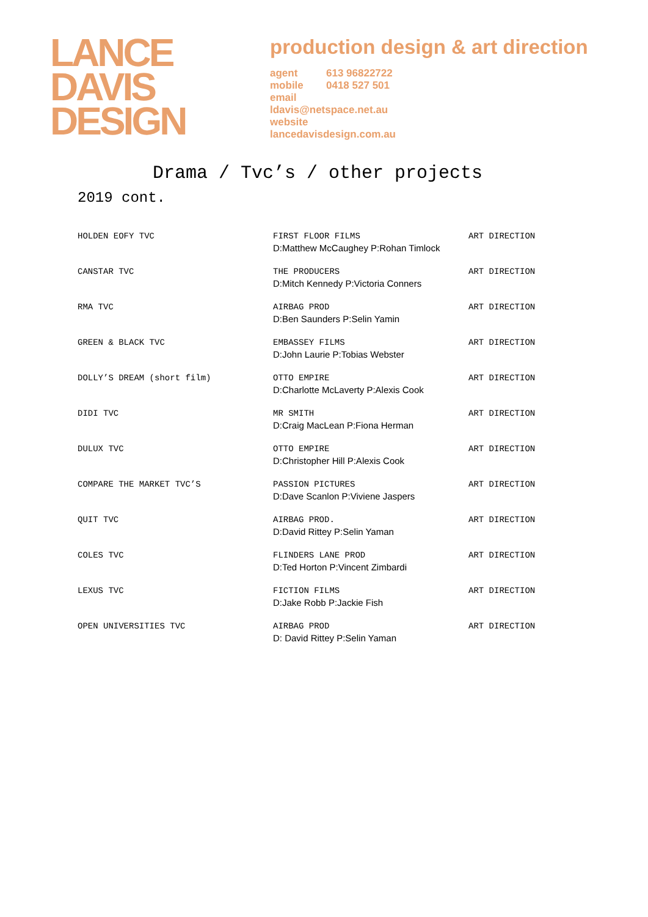LANCE
DAVIS
DESIGN
production design & art direction
agent 613 96822722
mobile 0418 527 501
email
ldavis@netspace.net.au
website
lancedavisdesign.com.au
Drama / Tvc’s / other projects
2019 cont.
| HOLDEN EOFY TVC | FIRST FLOOR FILMS D:Matthew McCaughey P:Rohan Timlock | ART DIRECTION |
| CANSTAR TVC | THE PRODUCERS D:Mitch Kennedy P:Victoria Conners | ART DIRECTION |
| RMA TVC | AIRBAG PROD D:Ben Saunders P:Selin Yamin | ART DIRECTION |
| GREEN & BLACK TVC | EMBASSEY FILMS D:John Laurie P:Tobias Webster | ART DIRECTION |
| DOLLY’S DREAM (short film) | OTTO EMPIRE D:Charlotte McLaverty P:Alexis Cook | ART DIRECTION |
| DIDI TVC | MR SMITH D:Craig MacLean P:Fiona Herman | ART DIRECTION |
| DULUX TVC | OTTO EMPIRE D:Christopher Hill P:Alexis Cook | ART DIRECTION |
| COMPARE THE MARKET TVC’S | PASSION PICTURES D:Dave Scanlon P:Viviene Jaspers | ART DIRECTION |
| QUIT TVC | AIRBAG PROD. D:David Rittey P:Selin Yaman | ART DIRECTION |
| COLES TVC | FLINDERS LANE PROD D:Ted Horton P:Vincent Zimbardi | ART DIRECTION |
| LEXUS TVC | FICTION FILMS D:Jake Robb P:Jackie Fish | ART DIRECTION |
| OPEN UNIVERSITIES TVC | AIRBAG PROD D: David Rittey P:Selin Yaman | ART DIRECTION |